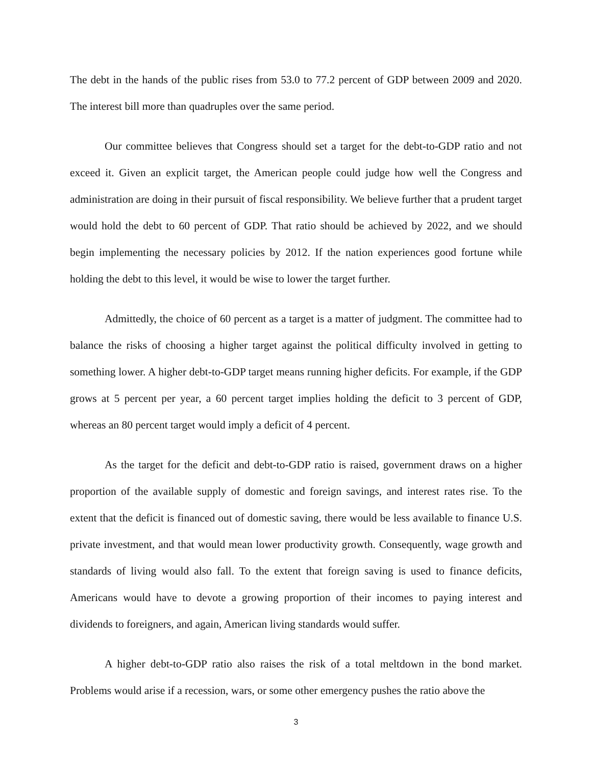The debt in the hands of the public rises from 53.0 to 77.2 percent of GDP between 2009 and 2020. The interest bill more than quadruples over the same period.
Our committee believes that Congress should set a target for the debt-to-GDP ratio and not exceed it. Given an explicit target, the American people could judge how well the Congress and administration are doing in their pursuit of fiscal responsibility. We believe further that a prudent target would hold the debt to 60 percent of GDP. That ratio should be achieved by 2022, and we should begin implementing the necessary policies by 2012. If the nation experiences good fortune while holding the debt to this level, it would be wise to lower the target further.
Admittedly, the choice of 60 percent as a target is a matter of judgment. The committee had to balance the risks of choosing a higher target against the political difficulty involved in getting to something lower. A higher debt-to-GDP target means running higher deficits. For example, if the GDP grows at 5 percent per year, a 60 percent target implies holding the deficit to 3 percent of GDP, whereas an 80 percent target would imply a deficit of 4 percent.
As the target for the deficit and debt-to-GDP ratio is raised, government draws on a higher proportion of the available supply of domestic and foreign savings, and interest rates rise. To the extent that the deficit is financed out of domestic saving, there would be less available to finance U.S. private investment, and that would mean lower productivity growth. Consequently, wage growth and standards of living would also fall. To the extent that foreign saving is used to finance deficits, Americans would have to devote a growing proportion of their incomes to paying interest and dividends to foreigners, and again, American living standards would suffer.
A higher debt-to-GDP ratio also raises the risk of a total meltdown in the bond market. Problems would arise if a recession, wars, or some other emergency pushes the ratio above the
3